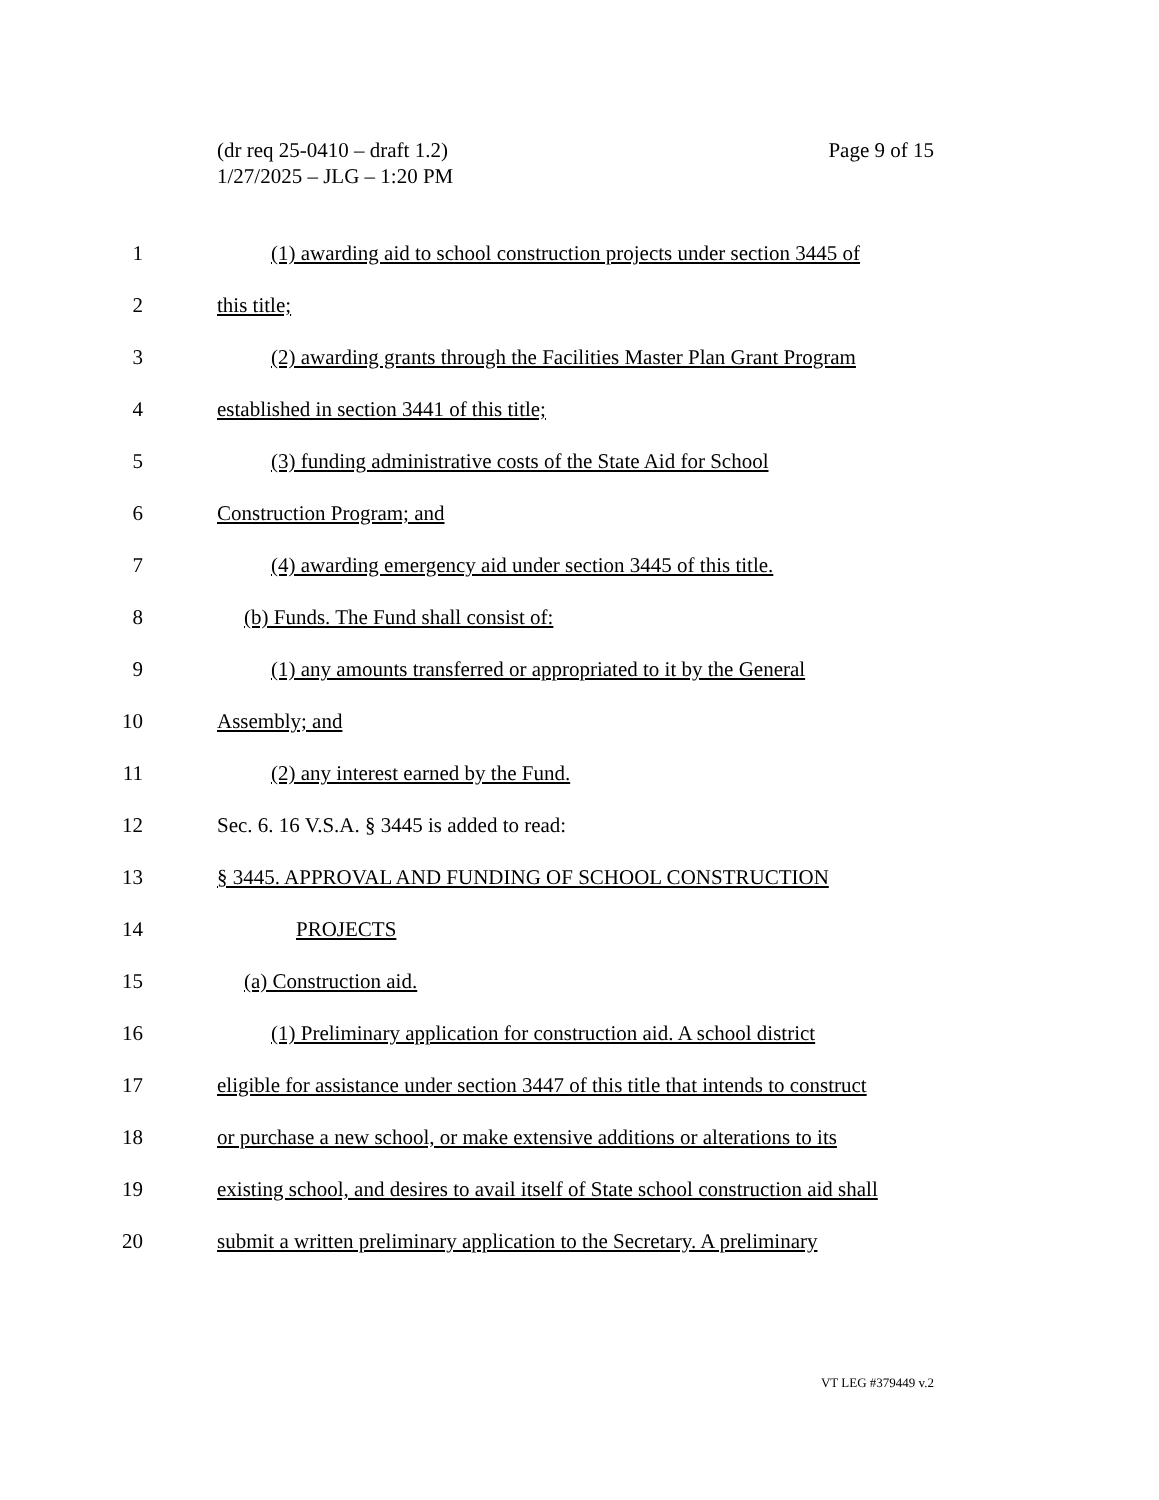Page 9 of 15 (dr req 25-0410 – draft 1.2)
1/27/2025 – JLG – 1:20 PM
1 (1) awarding aid to school construction projects under section 3445 of
2 this title;
3 (2) awarding grants through the Facilities Master Plan Grant Program
4 established in section 3441 of this title;
5 (3) funding administrative costs of the State Aid for School
6 Construction Program; and
7 (4) awarding emergency aid under section 3445 of this title.
8 (b) Funds. The Fund shall consist of:
9 (1) any amounts transferred or appropriated to it by the General
10 Assembly; and
11 (2) any interest earned by the Fund.
12 Sec. 6. 16 V.S.A. § 3445 is added to read:
13 § 3445. APPROVAL AND FUNDING OF SCHOOL CONSTRUCTION
14 PROJECTS
15 (a) Construction aid.
16 (1) Preliminary application for construction aid. A school district
17 eligible for assistance under section 3447 of this title that intends to construct
18 or purchase a new school, or make extensive additions or alterations to its
19 existing school, and desires to avail itself of State school construction aid shall
20 submit a written preliminary application to the Secretary. A preliminary
VT LEG #379449 v.2